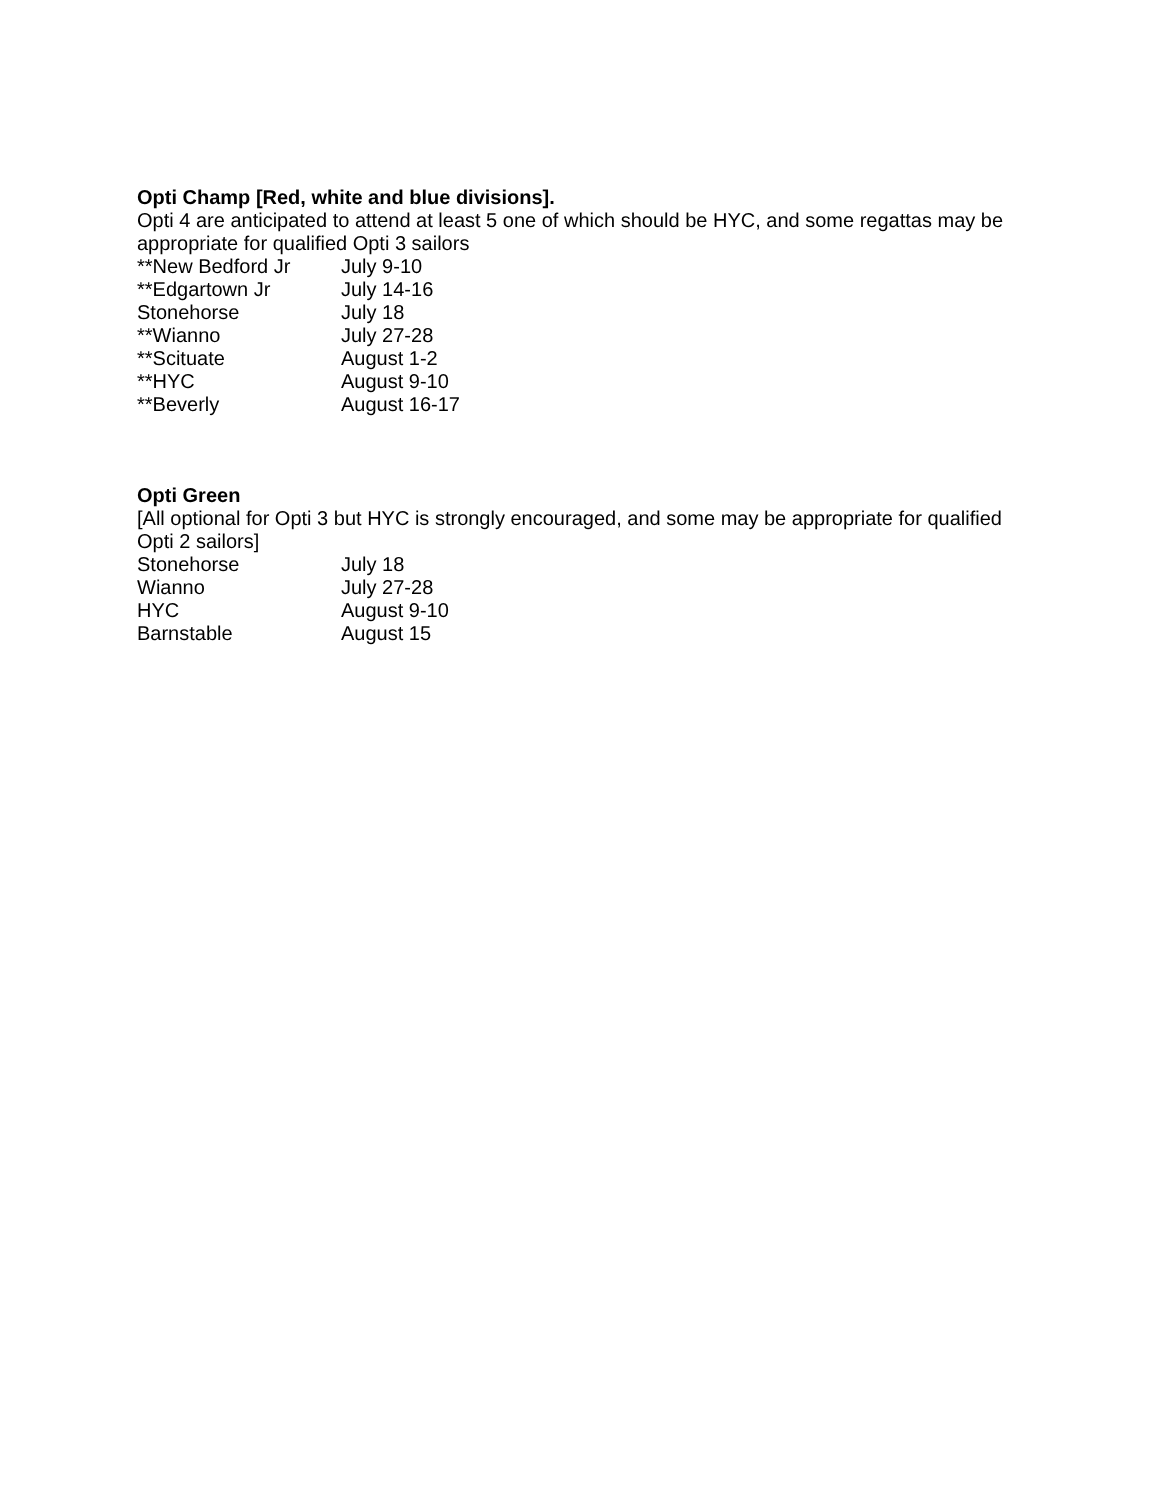Opti Champ [Red, white and blue divisions].
Opti 4 are anticipated to attend at least 5 one of which should be HYC, and some regattas may be appropriate for qualified Opti 3 sailors
| **New Bedford Jr | July 9-10 |
| **Edgartown Jr | July 14-16 |
| Stonehorse | July 18 |
| **Wianno | July 27-28 |
| **Scituate | August 1-2 |
| **HYC | August 9-10 |
| **Beverly | August 16-17 |
Opti Green
[All optional for Opti 3 but HYC is strongly encouraged, and some may be appropriate for qualified Opti 2 sailors]
| Stonehorse | July 18 |
| Wianno | July 27-28 |
| HYC | August 9-10 |
| Barnstable | August 15 |